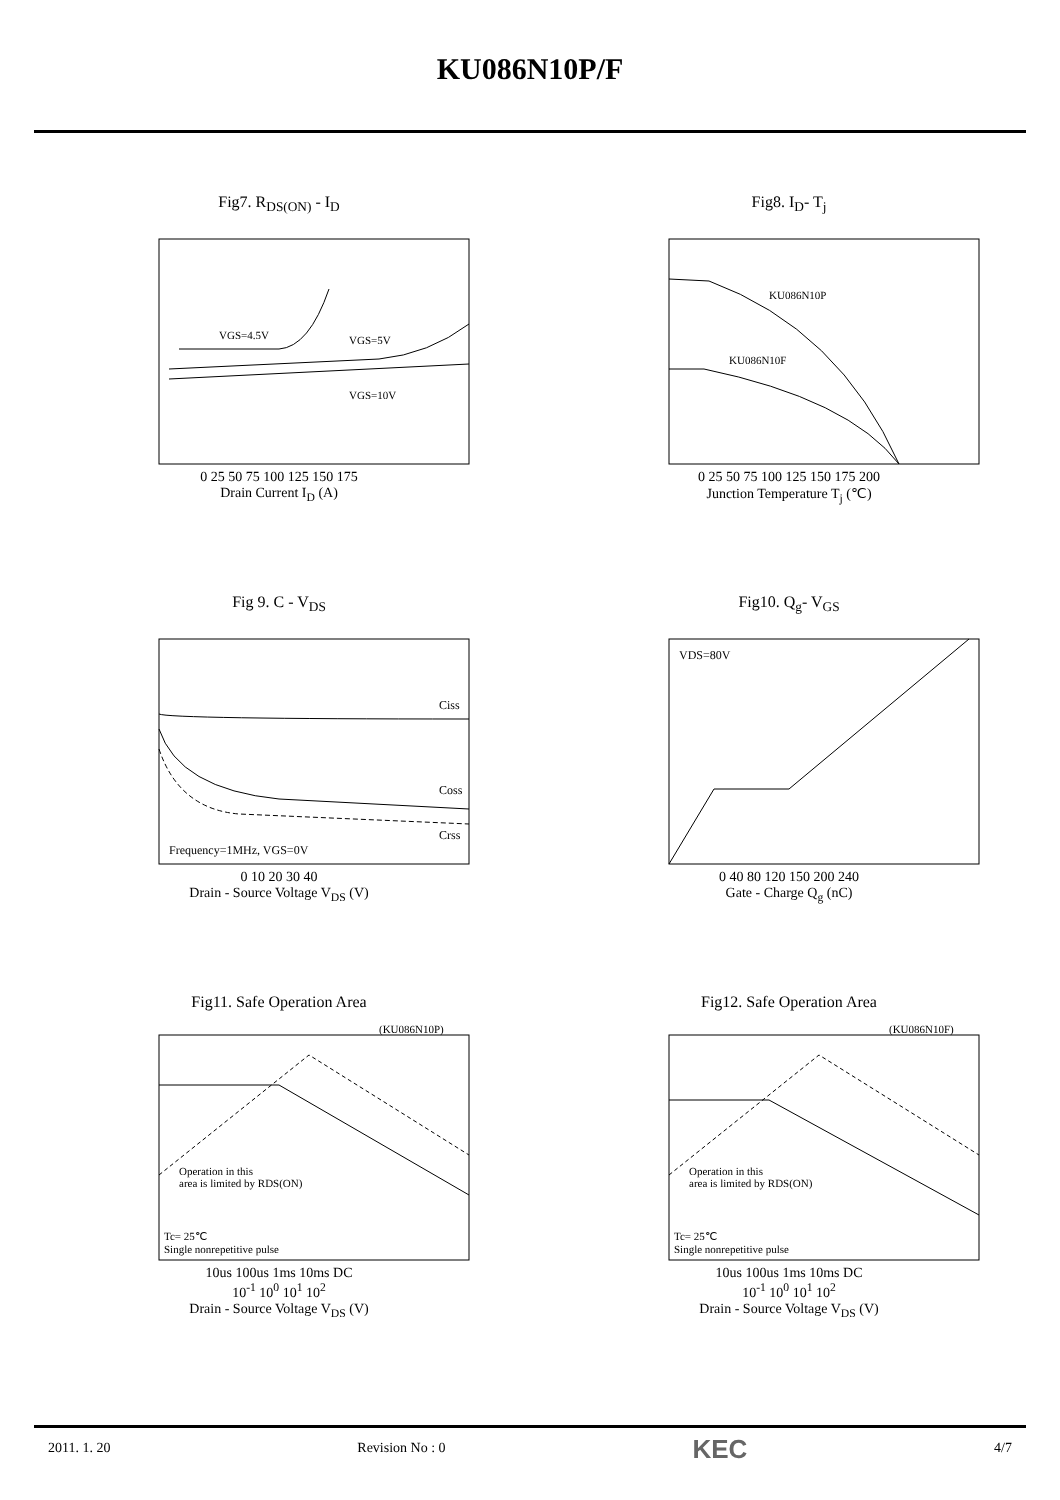KU086N10P/F
Fig7. R<sub>DS(ON)</sub> - I<sub>D</sub>
VGS=4.5V
VGS=5V
VGS=10V
0 25 50 75 100 125 150 175
Drain Current I<sub>D</sub> (A)
Fig8. I<sub>D</sub>- T<sub>j</sub>
KU086N10P
KU086N10F
0 25 50 75 100 125 150 175 200
Junction Temperature T<sub>j</sub> (℃)
Fig 9. C - V<sub>DS</sub>
Ciss
Coss
Crss
Frequency=1MHz, VGS=0V
0 10 20 30 40
Drain - Source Voltage V<sub>DS</sub> (V)
Fig10. Q<sub>g</sub>- V<sub>GS</sub>
VDS=80V
0 40 80 120 150 200 240
Gate - Charge Q<sub>g</sub> (nC)
Fig11. Safe Operation Area
(KU086N10P)
Operation in this
area is limited by RDS(ON)
Tc= 25℃
Single nonrepetitive pulse
10us 100us 1ms 10ms DC
10<sup>-1</sup> 10<sup>0</sup> 10<sup>1</sup> 10<sup>2</sup>
Drain - Source Voltage V<sub>DS</sub> (V)
Fig12. Safe Operation Area
(KU086N10F)
Operation in this
area is limited by RDS(ON)
Tc= 25℃
Single nonrepetitive pulse
10us 100us 1ms 10ms DC
10<sup>-1</sup> 10<sup>0</sup> 10<sup>1</sup> 10<sup>2</sup>
Drain - Source Voltage V<sub>DS</sub> (V)
2011. 1. 20 Revision No : 0 KEC 4/7